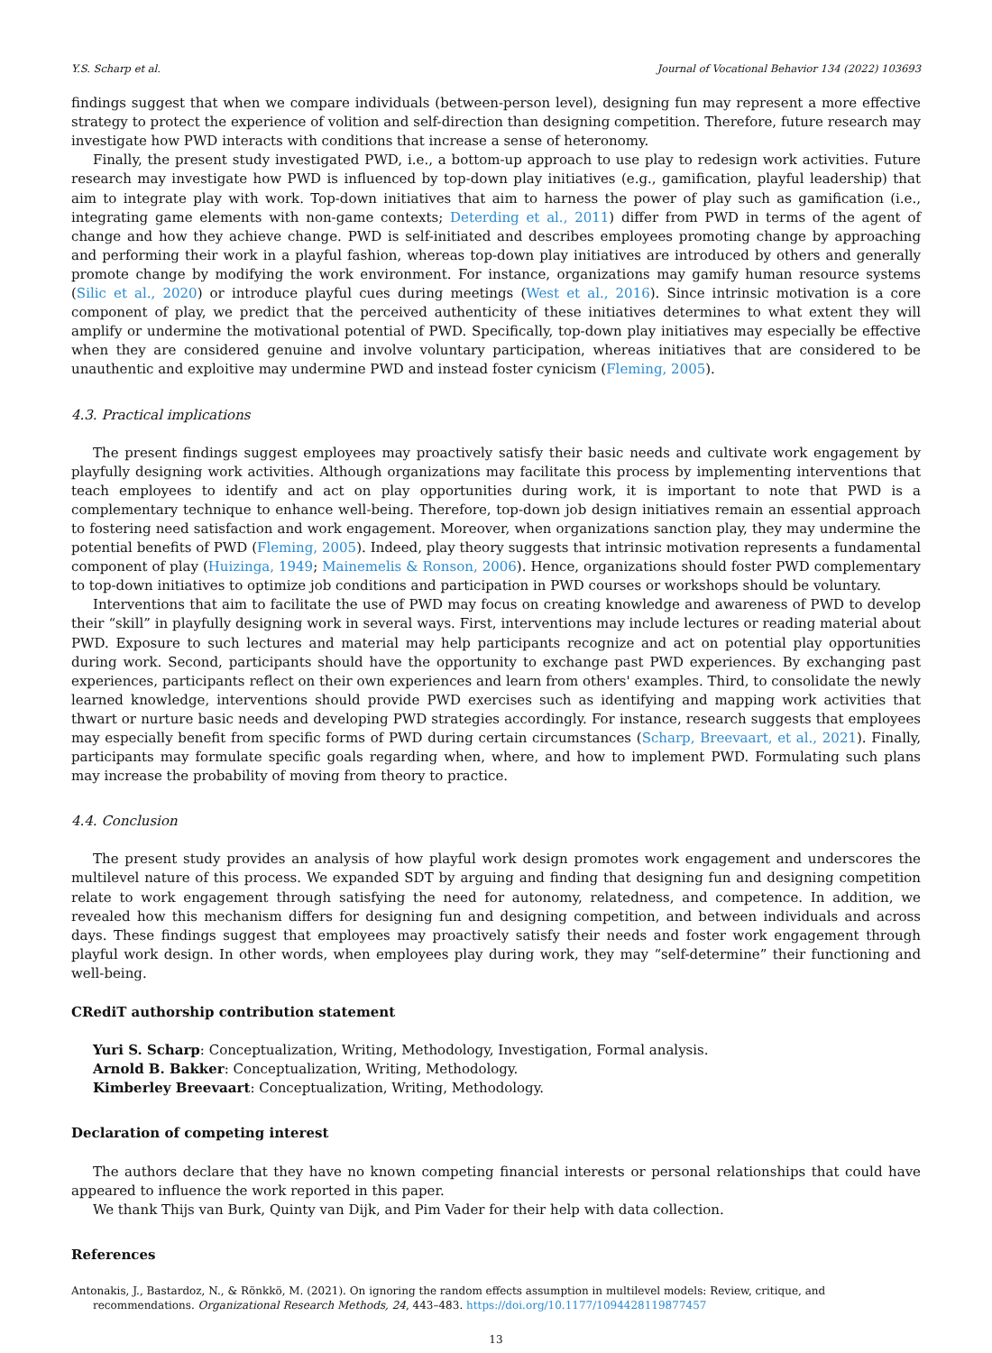Y.S. Scharp et al. Journal of Vocational Behavior 134 (2022) 103693
findings suggest that when we compare individuals (between-person level), designing fun may represent a more effective strategy to protect the experience of volition and self-direction than designing competition. Therefore, future research may investigate how PWD interacts with conditions that increase a sense of heteronomy.
Finally, the present study investigated PWD, i.e., a bottom-up approach to use play to redesign work activities. Future research may investigate how PWD is influenced by top-down play initiatives (e.g., gamification, playful leadership) that aim to integrate play with work. Top-down initiatives that aim to harness the power of play such as gamification (i.e., integrating game elements with non-game contexts; Deterding et al., 2011) differ from PWD in terms of the agent of change and how they achieve change. PWD is self-initiated and describes employees promoting change by approaching and performing their work in a playful fashion, whereas top-down play initiatives are introduced by others and generally promote change by modifying the work environment. For instance, organizations may gamify human resource systems (Silic et al., 2020) or introduce playful cues during meetings (West et al., 2016). Since intrinsic motivation is a core component of play, we predict that the perceived authenticity of these initiatives determines to what extent they will amplify or undermine the motivational potential of PWD. Specifically, top-down play initiatives may especially be effective when they are considered genuine and involve voluntary participation, whereas initiatives that are considered to be unauthentic and exploitive may undermine PWD and instead foster cynicism (Fleming, 2005).
4.3. Practical implications
The present findings suggest employees may proactively satisfy their basic needs and cultivate work engagement by playfully designing work activities. Although organizations may facilitate this process by implementing interventions that teach employees to identify and act on play opportunities during work, it is important to note that PWD is a complementary technique to enhance well-being. Therefore, top-down job design initiatives remain an essential approach to fostering need satisfaction and work engagement. Moreover, when organizations sanction play, they may undermine the potential benefits of PWD (Fleming, 2005). Indeed, play theory suggests that intrinsic motivation represents a fundamental component of play (Huizinga, 1949; Mainemelis & Ronson, 2006). Hence, organizations should foster PWD complementary to top-down initiatives to optimize job conditions and participation in PWD courses or workshops should be voluntary.
Interventions that aim to facilitate the use of PWD may focus on creating knowledge and awareness of PWD to develop their “skill” in playfully designing work in several ways. First, interventions may include lectures or reading material about PWD. Exposure to such lectures and material may help participants recognize and act on potential play opportunities during work. Second, participants should have the opportunity to exchange past PWD experiences. By exchanging past experiences, participants reflect on their own experiences and learn from others' examples. Third, to consolidate the newly learned knowledge, interventions should provide PWD exercises such as identifying and mapping work activities that thwart or nurture basic needs and developing PWD strategies accordingly. For instance, research suggests that employees may especially benefit from specific forms of PWD during certain circumstances (Scharp, Breevaart, et al., 2021). Finally, participants may formulate specific goals regarding when, where, and how to implement PWD. Formulating such plans may increase the probability of moving from theory to practice.
4.4. Conclusion
The present study provides an analysis of how playful work design promotes work engagement and underscores the multilevel nature of this process. We expanded SDT by arguing and finding that designing fun and designing competition relate to work engagement through satisfying the need for autonomy, relatedness, and competence. In addition, we revealed how this mechanism differs for designing fun and designing competition, and between individuals and across days. These findings suggest that employees may proactively satisfy their needs and foster work engagement through playful work design. In other words, when employees play during work, they may “self-determine” their functioning and well-being.
CRediT authorship contribution statement
Yuri S. Scharp: Conceptualization, Writing, Methodology, Investigation, Formal analysis.
Arnold B. Bakker: Conceptualization, Writing, Methodology.
Kimberley Breevaart: Conceptualization, Writing, Methodology.
Declaration of competing interest
The authors declare that they have no known competing financial interests or personal relationships that could have appeared to influence the work reported in this paper.
We thank Thijs van Burk, Quinty van Dijk, and Pim Vader for their help with data collection.
References
Antonakis, J., Bastardoz, N., & Rönkkö, M. (2021). On ignoring the random effects assumption in multilevel models: Review, critique, and recommendations. Organizational Research Methods, 24, 443–483. https://doi.org/10.1177/1094428119877457
13